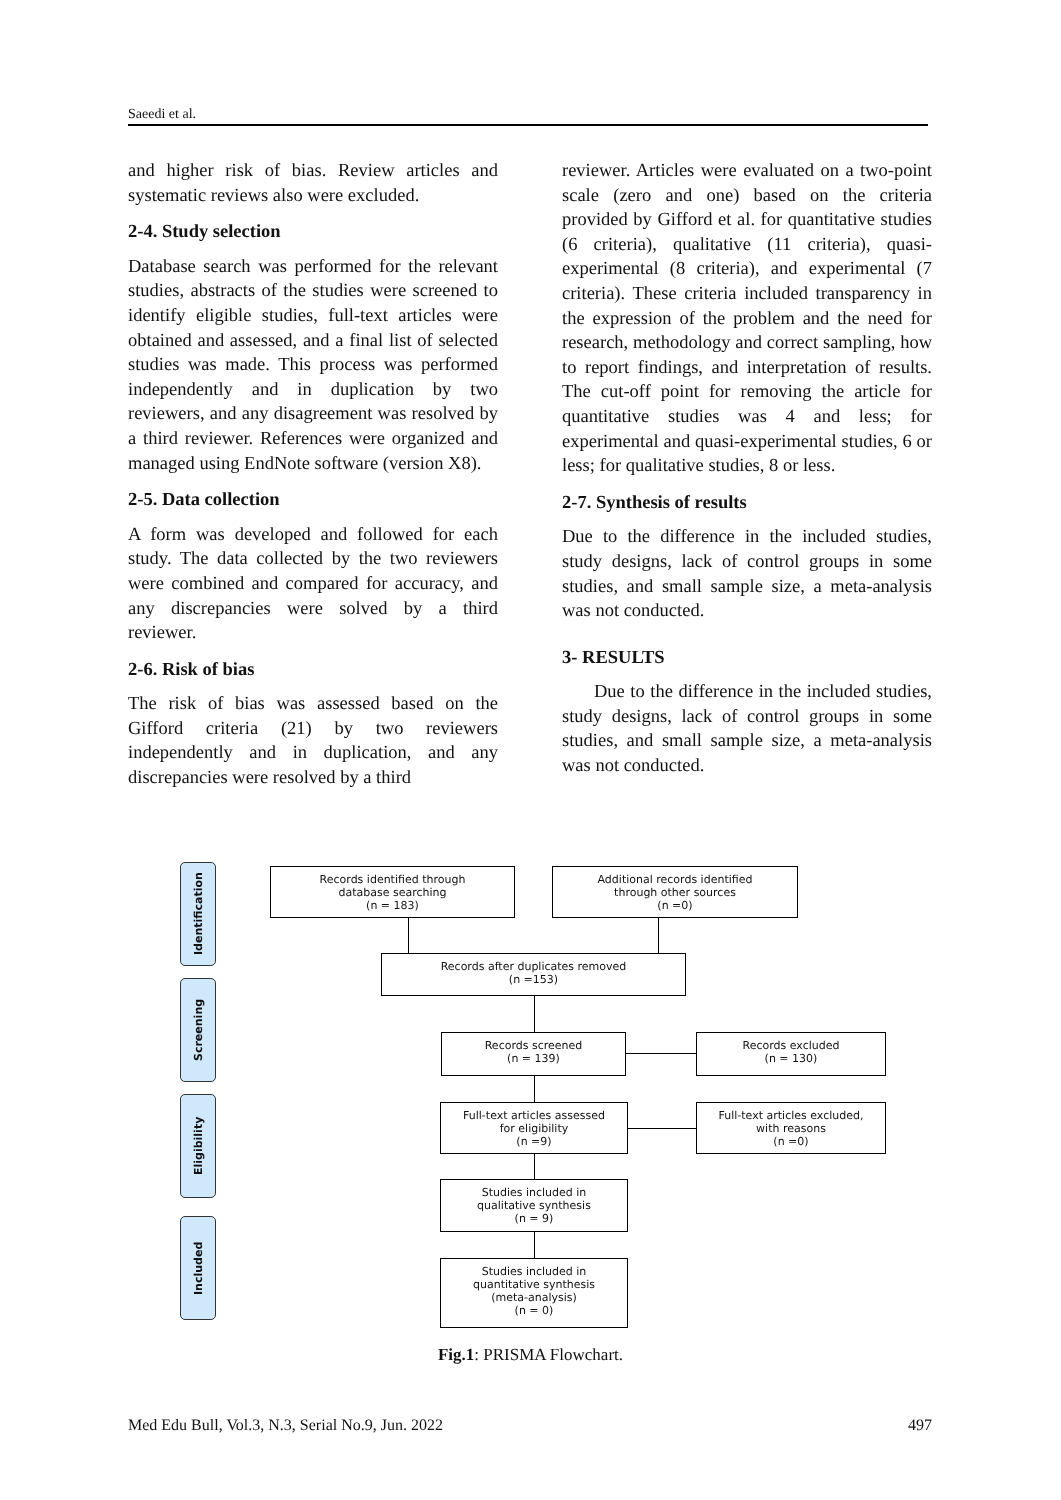Saeedi et al.
and higher risk of bias. Review articles and systematic reviews also were excluded.
2-4. Study selection
Database search was performed for the relevant studies, abstracts of the studies were screened to identify eligible studies, full-text articles were obtained and assessed, and a final list of selected studies was made. This process was performed independently and in duplication by two reviewers, and any disagreement was resolved by a third reviewer. References were organized and managed using EndNote software (version X8).
2-5. Data collection
A form was developed and followed for each study. The data collected by the two reviewers were combined and compared for accuracy, and any discrepancies were solved by a third reviewer.
2-6. Risk of bias
The risk of bias was assessed based on the Gifford criteria (21) by two reviewers independently and in duplication, and any discrepancies were resolved by a third
reviewer. Articles were evaluated on a two-point scale (zero and one) based on the criteria provided by Gifford et al. for quantitative studies (6 criteria), qualitative (11 criteria), quasi-experimental (8 criteria), and experimental (7 criteria). These criteria included transparency in the expression of the problem and the need for research, methodology and correct sampling, how to report findings, and interpretation of results. The cut-off point for removing the article for quantitative studies was 4 and less; for experimental and quasi-experimental studies, 6 or less; for qualitative studies, 8 or less.
2-7. Synthesis of results
Due to the difference in the included studies, study designs, lack of control groups in some studies, and small sample size, a meta-analysis was not conducted.
3- RESULTS
Due to the difference in the included studies, study designs, lack of control groups in some studies, and small sample size, a meta-analysis was not conducted.
Identification
Screening
Eligibility
Included
Records identified through
database searching
(n = 183)
Additional records identified
through other sources
(n =0)
Records after duplicates removed
(n =153)
Records screened
(n = 139)
Records excluded
(n = 130)
Full-text articles assessed
for eligibility
(n =9)
Full-text articles excluded,
with reasons
(n =0)
Studies included in
qualitative synthesis
(n = 9)
Studies included in
quantitative synthesis
(meta-analysis)
(n = 0)
Fig.1: PRISMA Flowchart.
Med Edu Bull, Vol.3, N.3, Serial No.9, Jun. 2022 497